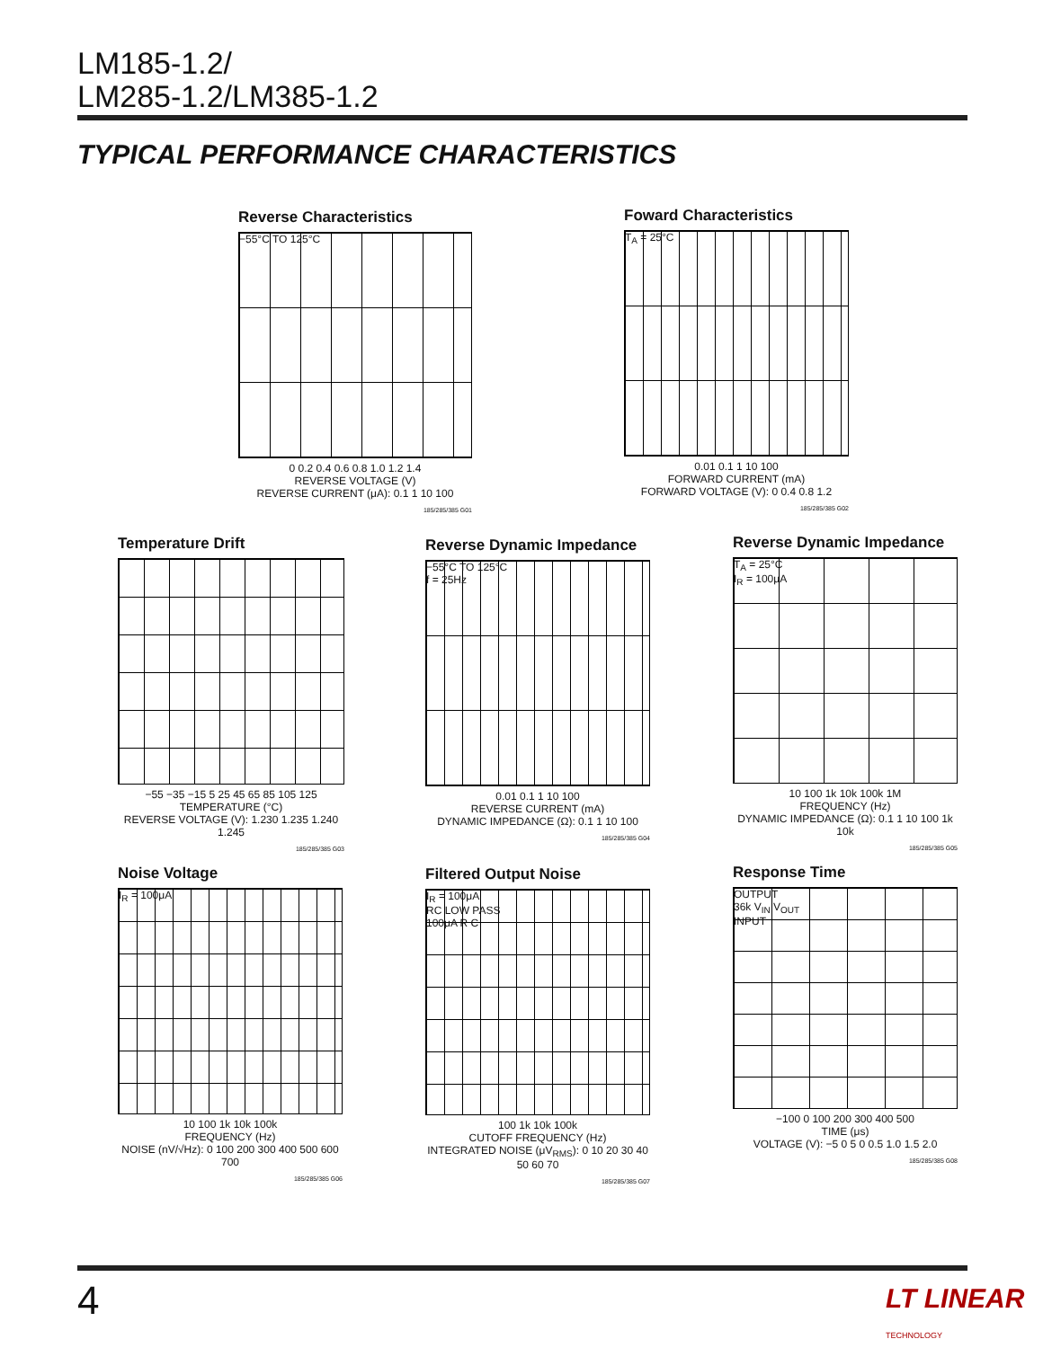LM185-1.2/
LM285-1.2/LM385-1.2
TYPICAL PERFORMANCE CHARACTERISTICS
Reverse Characteristics
−55°C TO 125°C
0 0.2 0.4 0.6 0.8 1.0 1.2 1.4
REVERSE VOLTAGE (V)
REVERSE CURRENT (μA): 0.1 1 10 100
185/285/385 G01
Foward Characteristics
T<sub>A</sub> = 25°C
0.01 0.1 1 10 100
FORWARD CURRENT (mA)
FORWARD VOLTAGE (V): 0 0.4 0.8 1.2
185/285/385 G02
Temperature Drift
−55 −35 −15 5 25 45 65 85 105 125
TEMPERATURE (°C)
REVERSE VOLTAGE (V): 1.230 1.235 1.240 1.245
185/285/385 G03
Reverse Dynamic Impedance
−55°C TO 125°C
f = 25Hz
0.01 0.1 1 10 100
REVERSE CURRENT (mA)
DYNAMIC IMPEDANCE (Ω): 0.1 1 10 100
185/285/385 G04
Reverse Dynamic Impedance
T<sub>A</sub> = 25°C
I<sub>R</sub> = 100μA
10 100 1k 10k 100k 1M
FREQUENCY (Hz)
DYNAMIC IMPEDANCE (Ω): 0.1 1 10 100 1k 10k
185/285/385 G05
Noise Voltage
I<sub>R</sub> = 100μA
10 100 1k 10k 100k
FREQUENCY (Hz)
NOISE (nV/√Hz): 0 100 200 300 400 500 600 700
185/285/385 G06
Filtered Output Noise
I<sub>R</sub> = 100μA
RC LOW PASS
100μA R C
100 1k 10k 100k
CUTOFF FREQUENCY (Hz)
INTEGRATED NOISE (μV<sub>RMS</sub>): 0 10 20 30 40 50 60 70
185/285/385 G07
Response Time
OUTPUT
36k V<sub>IN</sub> V<sub>OUT</sub>
INPUT
−100 0 100 200 300 400 500
TIME (μs)
VOLTAGE (V): −5 0 5 0 0.5 1.0 1.5 2.0
185/285/385 G08
4 LT LINEAR TECHNOLOGY